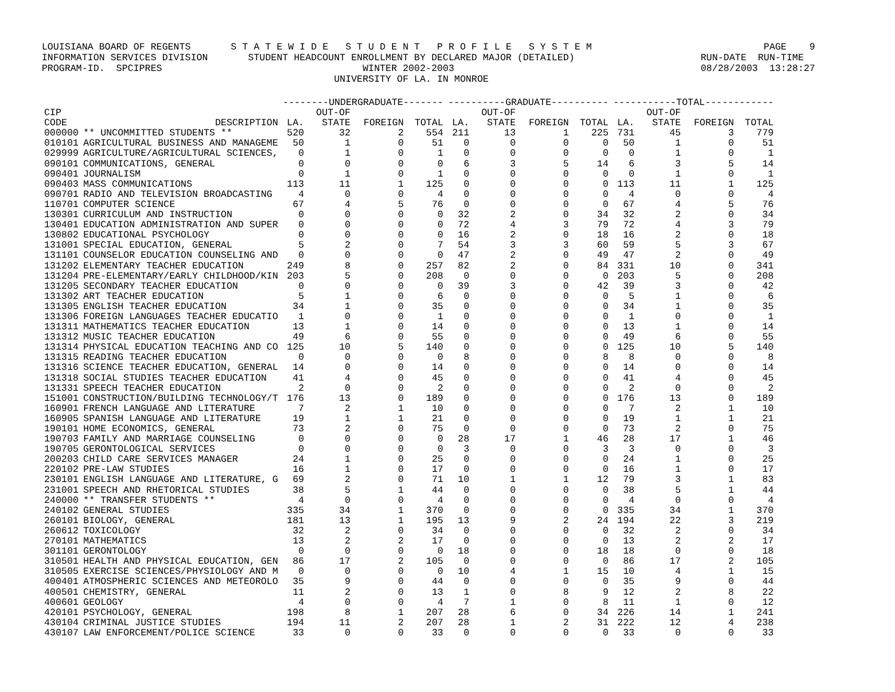LOUISIANA BOARD OF REGENTS S T A T E W I D E S T U D E N T P R O F I L E S Y S T E M PAGE 9 INFORMATION SERVICES DIVISION STUDENT HEADCOUNT ENROLLMENT BY DECLARED MAJOR (DETAILED) RUN-DATE RUN-TIME PROGRAM-ID. SPCIPRES WINTER 2002-2003 08/28/2003 13:28:27 UNIVERSITY OF LA. IN MONROE
| | | --------UNDERGRADUATE------- | | | | ----------GRADUATE---------- | | | | -----------TOTAL------------ | | | |
| --- | --- | --- | --- | --- | --- | --- | --- | --- | --- | --- | --- | --- | --- |
| CIP CODE | DESCRIPTION | LA. | OUT-OF STATE | FOREIGN | TOTAL | LA. | OUT-OF STATE | FOREIGN | TOTAL | LA. | OUT-OF STATE | FOREIGN | TOTAL |
| 000000 | ** UNCOMMITTED STUDENTS ** | 520 | 32 | 2 | 554 | 211 | 13 | 1 | 225 | 731 | 45 | 3 | 779 |
| 010101 | AGRICULTURAL BUSINESS AND MANAGEME | 50 | 1 | 0 | 51 | 0 | 0 | 0 | 0 | 50 | 1 | 0 | 51 |
| 029999 | AGRICULTURE/AGRICULTURAL SCIENCES, | 0 | 1 | 0 | 1 | 0 | 0 | 0 | 0 | 0 | 1 | 0 | 1 |
| 090101 | COMMUNICATIONS, GENERAL | 0 | 0 | 0 | 0 | 6 | 3 | 5 | 14 | 6 | 3 | 5 | 14 |
| 090401 | JOURNALISM | 0 | 1 | 0 | 1 | 0 | 0 | 0 | 0 | 0 | 1 | 0 | 1 |
| 090403 | MASS COMMUNICATIONS | 113 | 11 | 1 | 125 | 0 | 0 | 0 | 0 | 113 | 11 | 1 | 125 |
| 090701 | RADIO AND TELEVISION BROADCASTING | 4 | 0 | 0 | 4 | 0 | 0 | 0 | 0 | 4 | 0 | 0 | 4 |
| 110701 | COMPUTER SCIENCE | 67 | 4 | 5 | 76 | 0 | 0 | 0 | 0 | 67 | 4 | 5 | 76 |
| 130301 | CURRICULUM AND INSTRUCTION | 0 | 0 | 0 | 0 | 32 | 2 | 0 | 34 | 32 | 2 | 0 | 34 |
| 130401 | EDUCATION ADMINISTRATION AND SUPER | 0 | 0 | 0 | 0 | 72 | 4 | 3 | 79 | 72 | 4 | 3 | 79 |
| 130802 | EDUCATIONAL PSYCHOLOGY | 0 | 0 | 0 | 0 | 16 | 2 | 0 | 18 | 16 | 2 | 0 | 18 |
| 131001 | SPECIAL EDUCATION, GENERAL | 5 | 2 | 0 | 7 | 54 | 3 | 3 | 60 | 59 | 5 | 3 | 67 |
| 131101 | COUNSELOR EDUCATION COUNSELING AND | 0 | 0 | 0 | 0 | 47 | 2 | 0 | 49 | 47 | 2 | 0 | 49 |
| 131202 | ELEMENTARY TEACHER EDUCATION | 249 | 8 | 0 | 257 | 82 | 2 | 0 | 84 | 331 | 10 | 0 | 341 |
| 131204 | PRE-ELEMENTARY/EARLY CHILDHOOD/KIN | 203 | 5 | 0 | 208 | 0 | 0 | 0 | 0 | 203 | 5 | 0 | 208 |
| 131205 | SECONDARY TEACHER EDUCATION | 0 | 0 | 0 | 0 | 39 | 3 | 0 | 42 | 39 | 3 | 0 | 42 |
| 131302 | ART TEACHER EDUCATION | 5 | 1 | 0 | 6 | 0 | 0 | 0 | 0 | 5 | 1 | 0 | 6 |
| 131305 | ENGLISH TEACHER EDUCATION | 34 | 1 | 0 | 35 | 0 | 0 | 0 | 0 | 34 | 1 | 0 | 35 |
| 131306 | FOREIGN LANGUAGES TEACHER EDUCATIO | 1 | 0 | 0 | 1 | 0 | 0 | 0 | 0 | 1 | 0 | 0 | 1 |
| 131311 | MATHEMATICS TEACHER EDUCATION | 13 | 1 | 0 | 14 | 0 | 0 | 0 | 0 | 13 | 1 | 0 | 14 |
| 131312 | MUSIC TEACHER EDUCATION | 49 | 6 | 0 | 55 | 0 | 0 | 0 | 0 | 49 | 6 | 0 | 55 |
| 131314 | PHYSICAL EDUCATION TEACHING AND CO | 125 | 10 | 5 | 140 | 0 | 0 | 0 | 0 | 125 | 10 | 5 | 140 |
| 131315 | READING TEACHER EDUCATION | 0 | 0 | 0 | 0 | 8 | 0 | 0 | 8 | 8 | 0 | 0 | 8 |
| 131316 | SCIENCE TEACHER EDUCATION, GENERAL | 14 | 0 | 0 | 14 | 0 | 0 | 0 | 0 | 14 | 0 | 0 | 14 |
| 131318 | SOCIAL STUDIES TEACHER EDUCATION | 41 | 4 | 0 | 45 | 0 | 0 | 0 | 0 | 41 | 4 | 0 | 45 |
| 131331 | SPEECH TEACHER EDUCATION | 2 | 0 | 0 | 2 | 0 | 0 | 0 | 0 | 2 | 0 | 0 | 2 |
| 151001 | CONSTRUCTION/BUILDING TECHNOLOGY/T | 176 | 13 | 0 | 189 | 0 | 0 | 0 | 0 | 176 | 13 | 0 | 189 |
| 160901 | FRENCH LANGUAGE AND LITERATURE | 7 | 2 | 1 | 10 | 0 | 0 | 0 | 0 | 7 | 2 | 1 | 10 |
| 160905 | SPANISH LANGUAGE AND LITERATURE | 19 | 1 | 1 | 21 | 0 | 0 | 0 | 0 | 19 | 1 | 1 | 21 |
| 190101 | HOME ECONOMICS, GENERAL | 73 | 2 | 0 | 75 | 0 | 0 | 0 | 0 | 73 | 2 | 0 | 75 |
| 190703 | FAMILY AND MARRIAGE COUNSELING | 0 | 0 | 0 | 0 | 28 | 17 | 1 | 46 | 28 | 17 | 1 | 46 |
| 190705 | GERONTOLOGICAL SERVICES | 0 | 0 | 0 | 0 | 3 | 0 | 0 | 3 | 3 | 0 | 0 | 3 |
| 200203 | CHILD CARE SERVICES MANAGER | 24 | 1 | 0 | 25 | 0 | 0 | 0 | 0 | 24 | 1 | 0 | 25 |
| 220102 | PRE-LAW STUDIES | 16 | 1 | 0 | 17 | 0 | 0 | 0 | 0 | 16 | 1 | 0 | 17 |
| 230101 | ENGLISH LANGUAGE AND LITERATURE, G | 69 | 2 | 0 | 71 | 10 | 1 | 1 | 12 | 79 | 3 | 1 | 83 |
| 231001 | SPEECH AND RHETORICAL STUDIES | 38 | 5 | 1 | 44 | 0 | 0 | 0 | 0 | 38 | 5 | 1 | 44 |
| 240000 | ** TRANSFER STUDENTS ** | 4 | 0 | 0 | 4 | 0 | 0 | 0 | 0 | 4 | 0 | 0 | 4 |
| 240102 | GENERAL STUDIES | 335 | 34 | 1 | 370 | 0 | 0 | 0 | 0 | 335 | 34 | 1 | 370 |
| 260101 | BIOLOGY, GENERAL | 181 | 13 | 1 | 195 | 13 | 9 | 2 | 24 | 194 | 22 | 3 | 219 |
| 260612 | TOXICOLOGY | 32 | 2 | 0 | 34 | 0 | 0 | 0 | 0 | 32 | 2 | 0 | 34 |
| 270101 | MATHEMATICS | 13 | 2 | 2 | 17 | 0 | 0 | 0 | 0 | 13 | 2 | 2 | 17 |
| 301101 | GERONTOLOGY | 0 | 0 | 0 | 0 | 18 | 0 | 0 | 18 | 18 | 0 | 0 | 18 |
| 310501 | HEALTH AND PHYSICAL EDUCATION, GEN | 86 | 17 | 2 | 105 | 0 | 0 | 0 | 0 | 86 | 17 | 2 | 105 |
| 310505 | EXERCISE SCIENCES/PHYSIOLOGY AND M | 0 | 0 | 0 | 0 | 10 | 4 | 1 | 15 | 10 | 4 | 1 | 15 |
| 400401 | ATMOSPHERIC SCIENCES AND METEOROLO | 35 | 9 | 0 | 44 | 0 | 0 | 0 | 0 | 35 | 9 | 0 | 44 |
| 400501 | CHEMISTRY, GENERAL | 11 | 2 | 0 | 13 | 1 | 0 | 8 | 9 | 12 | 2 | 8 | 22 |
| 400601 | GEOLOGY | 4 | 0 | 0 | 4 | 7 | 1 | 0 | 8 | 11 | 1 | 0 | 12 |
| 420101 | PSYCHOLOGY, GENERAL | 198 | 8 | 1 | 207 | 28 | 6 | 0 | 34 | 226 | 14 | 1 | 241 |
| 430104 | CRIMINAL JUSTICE STUDIES | 194 | 11 | 2 | 207 | 28 | 1 | 2 | 31 | 222 | 12 | 4 | 238 |
| 430107 | LAW ENFORCEMENT/POLICE SCIENCE | 33 | 0 | 0 | 33 | 0 | 0 | 0 | 0 | 33 | 0 | 0 | 33 |